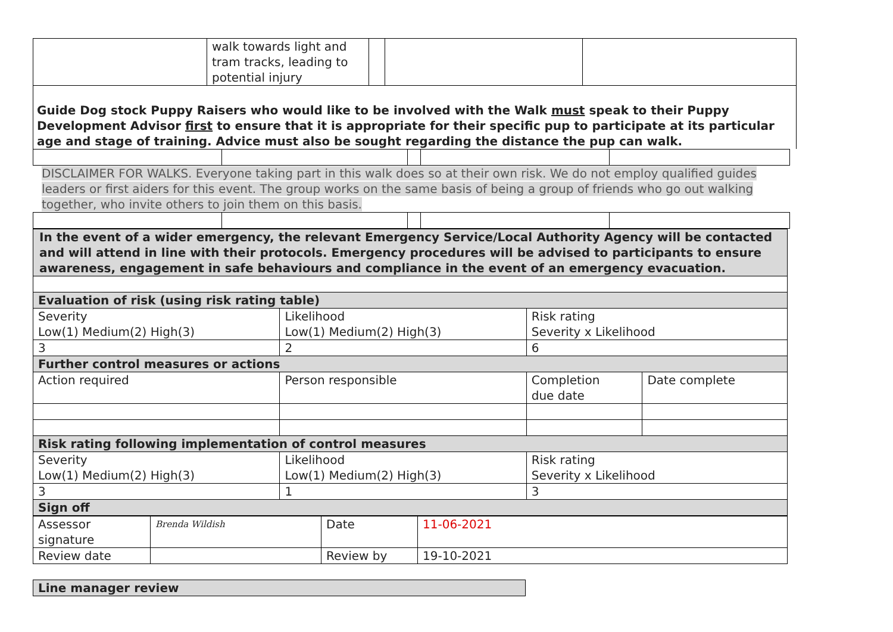| | walk towards light and tram tracks, leading to potential injury | | | |
Guide Dog stock Puppy Raisers who would like to be involved with the Walk must speak to their Puppy Development Advisor first to ensure that it is appropriate for their specific pup to participate at its particular age and stage of training. Advice must also be sought regarding the distance the pup can walk.
DISCLAIMER FOR WALKS. Everyone taking part in this walk does so at their own risk. We do not employ qualified guides leaders or first aiders for this event. The group works on the same basis of being a group of friends who go out walking together, who invite others to join them on this basis.
In the event of a wider emergency, the relevant Emergency Service/Local Authority Agency will be contacted and will attend in line with their protocols. Emergency procedures will be advised to participants to ensure awareness, engagement in safe behaviours and compliance in the event of an emergency evacuation.
| Evaluation of risk (using risk rating table) | | | | |
| Severity Low(1) Medium(2) High(3) | Likelihood Low(1) Medium(2) High(3) | | Risk rating Severity x Likelihood | |
| 3 | 2 | | 6 | |
| Further control measures or actions | | | | |
| Action required | | Person responsible | Completion due date | Date complete |
| Risk rating following implementation of control measures | | | | |
| Severity Low(1) Medium(2) High(3) | Likelihood Low(1) Medium(2) High(3) | | Risk rating Severity x Likelihood | |
| 3 | 1 | | 3 | |
| Sign off | | | | |
| Assessor signature | Brenda Wildish | Date | 11-06-2021 |
| Review date | | Review by | 19-10-2021 |
| Line manager review |